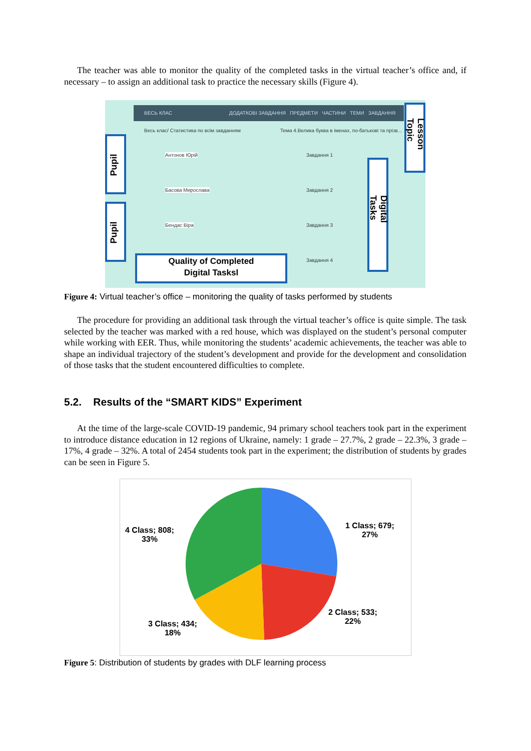The teacher was able to monitor the quality of the completed tasks in the virtual teacher’s office and, if necessary – to assign an additional task to practice the necessary skills (Figure 4).
ВЕСЬ КЛАС ДОДАТКОВІ ЗАВДАННЯ ПРЕДМЕТИ ЧАСТИНИ ТЕМИ ЗАВДАННЯ
Весь клас/ Статистика по всім завданням
Тема 4.Велика буква в іменах, по-батькові та прізв...
Антонов Юрій
Басова Мирослава
Бендас Віра
Завдання 1
Завдання 2
Завдання 3
Завдання 4
Pupil
Pupil
Lesson Topic
Digital Tasks
Quality of Completed
Digital Tasksl
Figure 4: Virtual teacher’s office – monitoring the quality of tasks performed by students
The procedure for providing an additional task through the virtual teacher’s office is quite simple. The task selected by the teacher was marked with a red house, which was displayed on the student’s personal computer while working with EER. Thus, while monitoring the students’ academic achievements, the teacher was able to shape an individual trajectory of the student’s development and provide for the development and consolidation of those tasks that the student encountered difficulties to complete.
5.2. Results of the “SMART KIDS” Experiment
At the time of the large-scale COVID-19 pandemic, 94 primary school teachers took part in the experiment to introduce distance education in 12 regions of Ukraine, namely: 1 grade – 27.7%, 2 grade – 22.3%, 3 grade – 17%, 4 grade – 32%. A total of 2454 students took part in the experiment; the distribution of students by grades can be seen in Figure 5.
1 Class; 679;
27%
2 Class; 533;
22%
3 Class; 434;
18%
4 Class; 808;
33%
Figure 5: Distribution of students by grades with DLF learning process